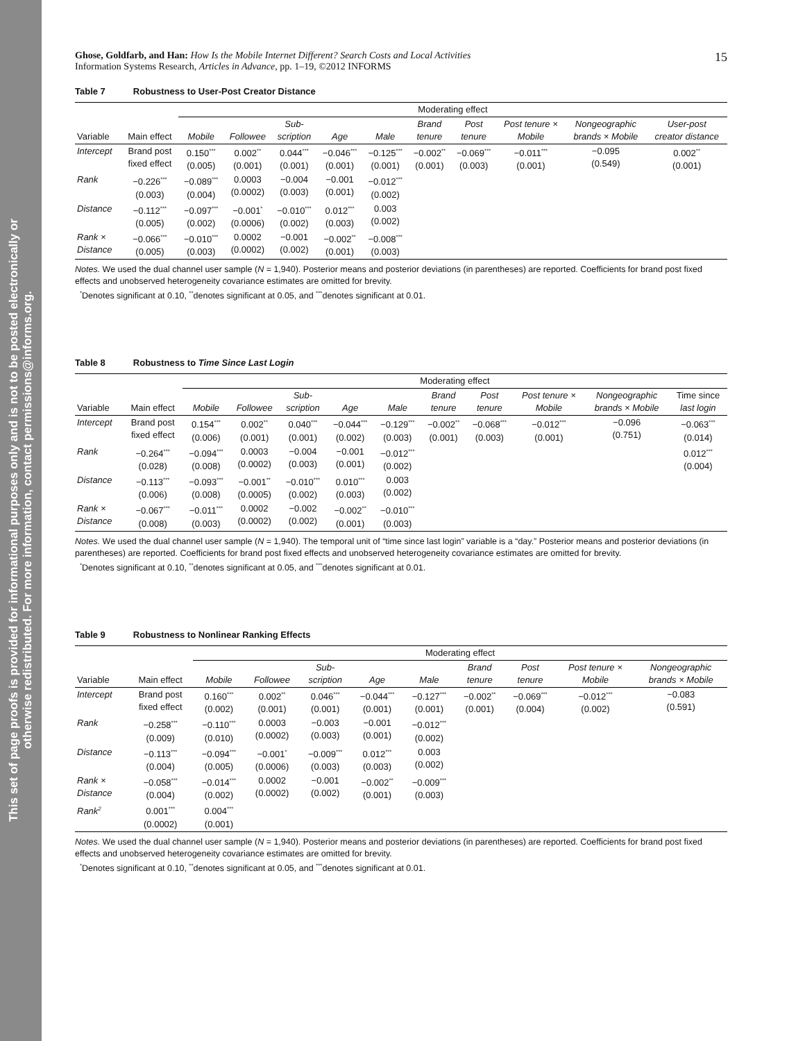This set of page proofs is provided for informational purposes only and is not to be posted electronically or
otherwise redistributed. For more information, contact permissions@informs.org.
Ghose, Goldfarb, and Han: How Is the Mobile Internet Different? Search Costs and Local Activities
Information Systems Research, Articles in Advance, pp. 1–19, ©2012 INFORMS
15
Table 7 Robustness to User-Post Creator Distance
| | | Moderating effect | | | | | | | | | |
| --- | --- | --- | --- | --- | --- | --- | --- | --- | --- | --- | --- |
| Variable | Main effect | Mobile | Followee | Sub- scription | Age | Male | Brand tenure | Post tenure | Post tenure × Mobile | Nongeographic brands × Mobile | User-post creator distance |
| Intercept | Brand post fixed effect | 0.150<sup>***</sup> (0.005) | 0.002<sup>**</sup> (0.001) | 0.044<sup>***</sup> (0.001) | −0.046<sup>***</sup> (0.001) | −0.125<sup>***</sup> (0.001) | −0.002<sup>**</sup> (0.001) | −0.069<sup>***</sup> (0.003) | −0.011<sup>***</sup> (0.001) | −0.095 (0.549) | 0.002<sup>**</sup> (0.001) |
| Rank | −0.226<sup>***</sup> (0.003) | −0.089<sup>***</sup> (0.004) | 0.0003 (0.0002) | −0.004 (0.003) | −0.001 (0.001) | −0.012<sup>***</sup> (0.002) | | | | | |
| Distance | −0.112<sup>***</sup> (0.005) | −0.097<sup>***</sup> (0.002) | −0.001<sup>*</sup> (0.0006) | −0.010<sup>***</sup> (0.002) | 0.012<sup>***</sup> (0.003) | 0.003 (0.002) | | | | | |
| Rank × Distance | −0.066<sup>***</sup> (0.005) | −0.010<sup>***</sup> (0.003) | 0.0002 (0.0002) | −0.001 (0.002) | −0.002<sup>**</sup> (0.001) | −0.008<sup>***</sup> (0.003) | | | | | |
Notes. We used the dual channel user sample (N = 1,940). Posterior means and posterior deviations (in parentheses) are reported. Coefficients for brand post fixed effects and unobserved heterogeneity covariance estimates are omitted for brevity.
<sup>*</sup> Denotes significant at 0.10, <sup>**</sup>denotes significant at 0.05, and <sup>***</sup>denotes significant at 0.01.
Table 8 Robustness to Time Since Last Login
| | | Moderating effect | | | | | | | | | |
| --- | --- | --- | --- | --- | --- | --- | --- | --- | --- | --- | --- |
| Variable | Main effect | Mobile | Followee | Sub- scription | Age | Male | Brand tenure | Post tenure | Post tenure × Mobile | Nongeographic brands × Mobile | Time since last login |
| Intercept | Brand post fixed effect | 0.154<sup>***</sup> (0.006) | 0.002<sup>**</sup> (0.001) | 0.040<sup>***</sup> (0.001) | −0.044<sup>***</sup> (0.002) | −0.129<sup>***</sup> (0.003) | −0.002<sup>**</sup> (0.001) | −0.068<sup>***</sup> (0.003) | −0.012<sup>***</sup> (0.001) | −0.096 (0.751) | −0.063<sup>***</sup> (0.014) |
| Rank | −0.264<sup>***</sup> (0.028) | −0.094<sup>***</sup> (0.008) | 0.0003 (0.0002) | −0.004 (0.003) | −0.001 (0.001) | −0.012<sup>***</sup> (0.002) | | | | | 0.012<sup>***</sup> (0.004) |
| Distance | −0.113<sup>***</sup> (0.006) | −0.093<sup>***</sup> (0.008) | −0.001<sup>**</sup> (0.0005) | −0.010<sup>***</sup> (0.002) | 0.010<sup>***</sup> (0.003) | 0.003 (0.002) | | | | | |
| Rank × Distance | −0.067<sup>***</sup> (0.008) | −0.011<sup>***</sup> (0.003) | 0.0002 (0.0002) | −0.002 (0.002) | −0.002<sup>**</sup> (0.001) | −0.010<sup>***</sup> (0.003) | | | | | |
Notes. We used the dual channel user sample (N = 1,940). The temporal unit of “time since last login” variable is a “day.” Posterior means and posterior deviations (in parentheses) are reported. Coefficients for brand post fixed effects and unobserved heterogeneity covariance estimates are omitted for brevity.
<sup>*</sup> Denotes significant at 0.10, <sup>**</sup>denotes significant at 0.05, and <sup>***</sup>denotes significant at 0.01.
Table 9 Robustness to Nonlinear Ranking Effects
| | | Moderating effect | | | | | | | | |
| --- | --- | --- | --- | --- | --- | --- | --- | --- | --- | --- |
| Variable | Main effect | Mobile | Followee | Sub- scription | Age | Male | Brand tenure | Post tenure | Post tenure × Mobile | Nongeographic brands × Mobile |
| Intercept | Brand post fixed effect | 0.160<sup>***</sup> (0.002) | 0.002<sup>**</sup> (0.001) | 0.046<sup>***</sup> (0.001) | −0.044<sup>***</sup> (0.001) | −0.127<sup>***</sup> (0.001) | −0.002<sup>**</sup> (0.001) | −0.069<sup>***</sup> (0.004) | −0.012<sup>***</sup> (0.002) | −0.083 (0.591) |
| Rank | −0.258<sup>***</sup> (0.009) | −0.110<sup>***</sup> (0.010) | 0.0003 (0.0002) | −0.003 (0.003) | −0.001 (0.001) | −0.012<sup>***</sup> (0.002) | | | | |
| Distance | −0.113<sup>***</sup> (0.004) | −0.094<sup>***</sup> (0.005) | −0.001<sup>*</sup> (0.0006) | −0.009<sup>***</sup> (0.003) | 0.012<sup>***</sup> (0.003) | 0.003 (0.002) | | | | |
| Rank × Distance | −0.058<sup>***</sup> (0.004) | −0.014<sup>***</sup> (0.002) | 0.0002 (0.0002) | −0.001 (0.002) | −0.002<sup>**</sup> (0.001) | −0.009<sup>***</sup> (0.003) | | | | |
| Rank<sup>2</sup> | 0.001<sup>***</sup> (0.0002) | 0.004<sup>***</sup> (0.001) | | | | | | | | |
Notes. We used the dual channel user sample (N = 1,940). Posterior means and posterior deviations (in parentheses) are reported. Coefficients for brand post fixed effects and unobserved heterogeneity covariance estimates are omitted for brevity.
<sup>*</sup> Denotes significant at 0.10, <sup>**</sup>denotes significant at 0.05, and <sup>***</sup>denotes significant at 0.01.